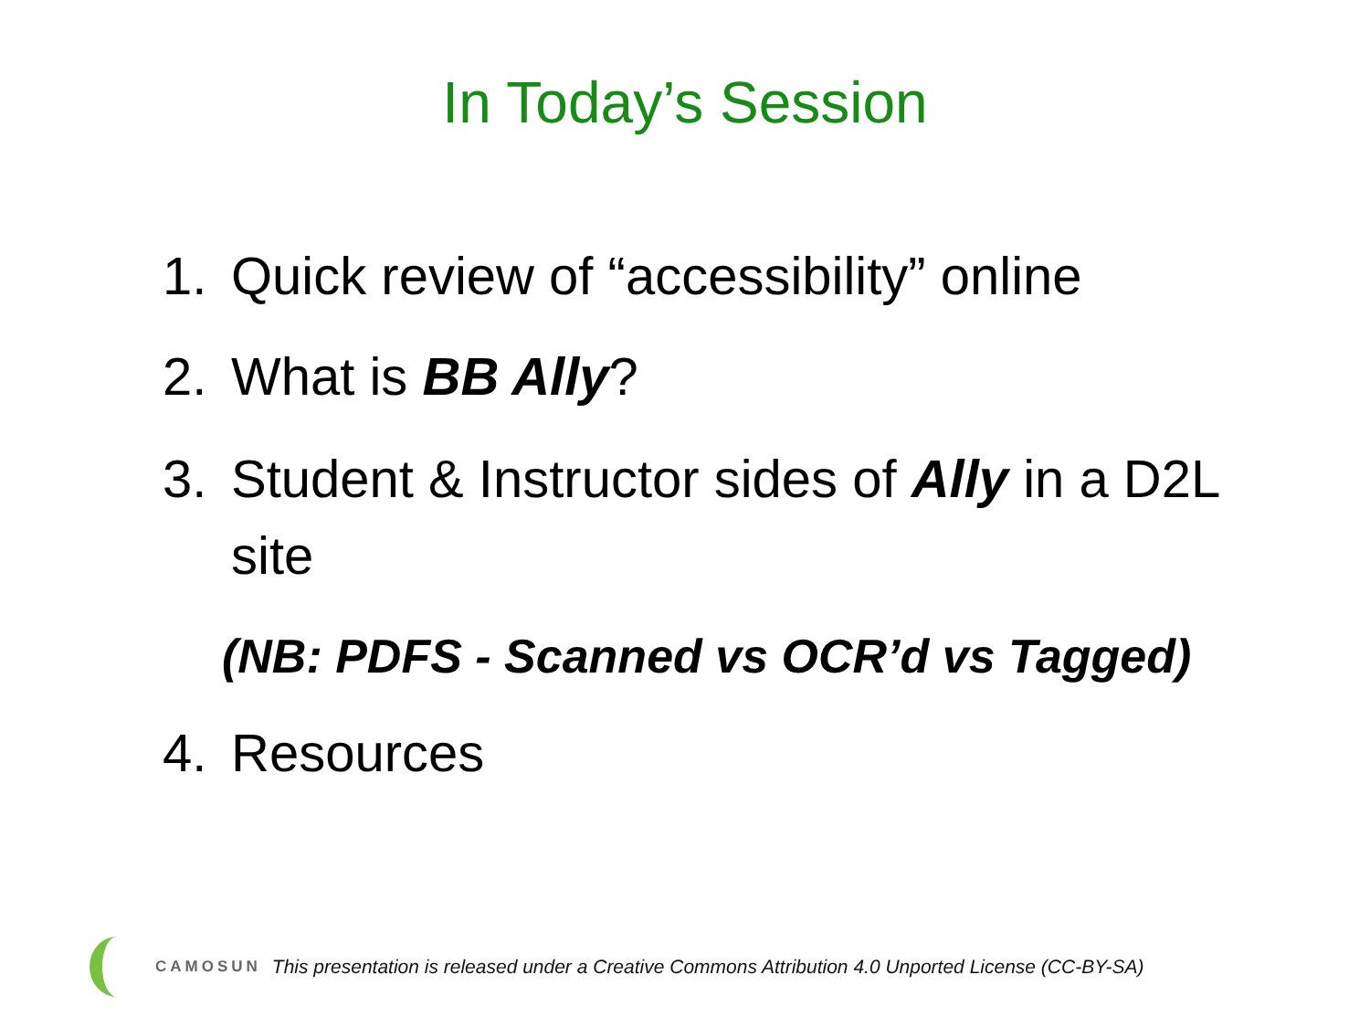In Today’s Session
1. Quick review of “accessibility” online
2. What is BB Ally?
3. Student & Instructor sides of Ally in a D2L site
(NB: PDFS - Scanned vs OCR’d vs Tagged)
4. Resources
CAMOSUN This presentation is released under a Creative Commons Attribution 4.0 Unported License (CC-BY-SA)